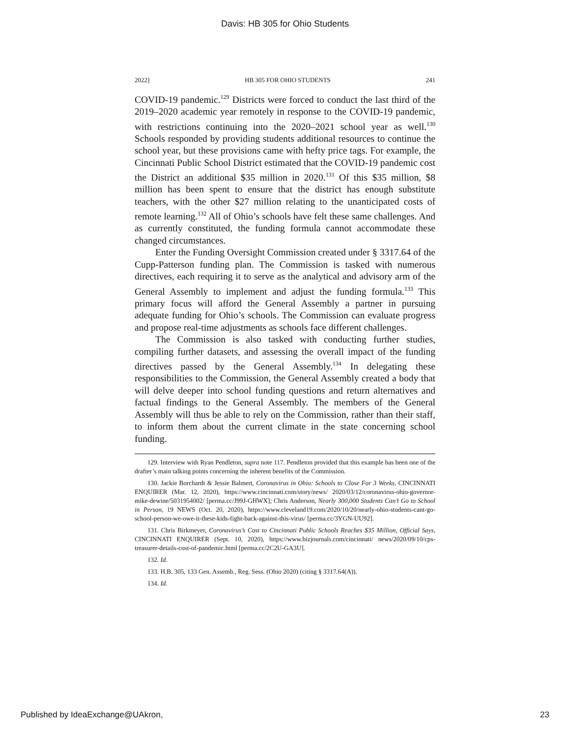Davis: HB 305 for Ohio Students
2022] HB 305 FOR OHIO STUDENTS 241
COVID-19 pandemic.<sup>129</sup> Districts were forced to conduct the last third of the 2019–2020 academic year remotely in response to the COVID-19 pandemic, with restrictions continuing into the 2020–2021 school year as well.<sup>130</sup> Schools responded by providing students additional resources to continue the school year, but these provisions came with hefty price tags. For example, the Cincinnati Public School District estimated that the COVID-19 pandemic cost the District an additional $35 million in 2020.<sup>131</sup> Of this $35 million, $8 million has been spent to ensure that the district has enough substitute teachers, with the other $27 million relating to the unanticipated costs of remote learning.<sup>132</sup> All of Ohio’s schools have felt these same challenges. And as currently constituted, the funding formula cannot accommodate these changed circumstances.
Enter the Funding Oversight Commission created under § 3317.64 of the Cupp-Patterson funding plan. The Commission is tasked with numerous directives, each requiring it to serve as the analytical and advisory arm of the General Assembly to implement and adjust the funding formula.<sup>133</sup> This primary focus will afford the General Assembly a partner in pursuing adequate funding for Ohio’s schools. The Commission can evaluate progress and propose real-time adjustments as schools face different challenges.
The Commission is also tasked with conducting further studies, compiling further datasets, and assessing the overall impact of the funding directives passed by the General Assembly.<sup>134</sup> In delegating these responsibilities to the Commission, the General Assembly created a body that will delve deeper into school funding questions and return alternatives and factual findings to the General Assembly. The members of the General Assembly will thus be able to rely on the Commission, rather than their staff, to inform them about the current climate in the state concerning school funding.
129. Interview with Ryan Pendleton, supra note 117. Pendleton provided that this example has been one of the drafter’s main talking points concerning the inherent benefits of the Commission.
130. Jackie Borchardt & Jessie Balmert, Coronavirus in Ohio: Schools to Close For 3 Weeks, CINCINNATI ENQUIRER (Mar. 12, 2020), https://www.cincinnati.com/story/news/ 2020/03/12/coronavirus-ohio-governor-mike-dewine/5031954002/ [perma.cc/J99J-GHWX]; Chris Anderson, Nearly 300,000 Students Can’t Go to School in Person, 19 NEWS (Oct. 20, 2020), https://www.cleveland19.com/2020/10/20/nearly-ohio-students-cant-go-school-person-we-owe-it-these-kids-fight-back-against-this-virus/ [perma.cc/3YGN-UU92].
131. Chris Birkmeyer, Coronavirus’s Cost to Cincinnati Public Schools Reaches $35 Million, Official Says, CINCINNATI ENQUIRER (Sept. 10, 2020), https://www.bizjournals.com/cincinnati/ news/2020/09/10/cps-treasurer-details-cost-of-pandemic.html [perma.cc/2C2U-GA3U].
132. Id.
133. H.B. 305, 133 Gen. Assemb., Reg. Sess. (Ohio 2020) (citing § 3317.64(A)).
134. Id.
Published by IdeaExchange@UAkron, 23